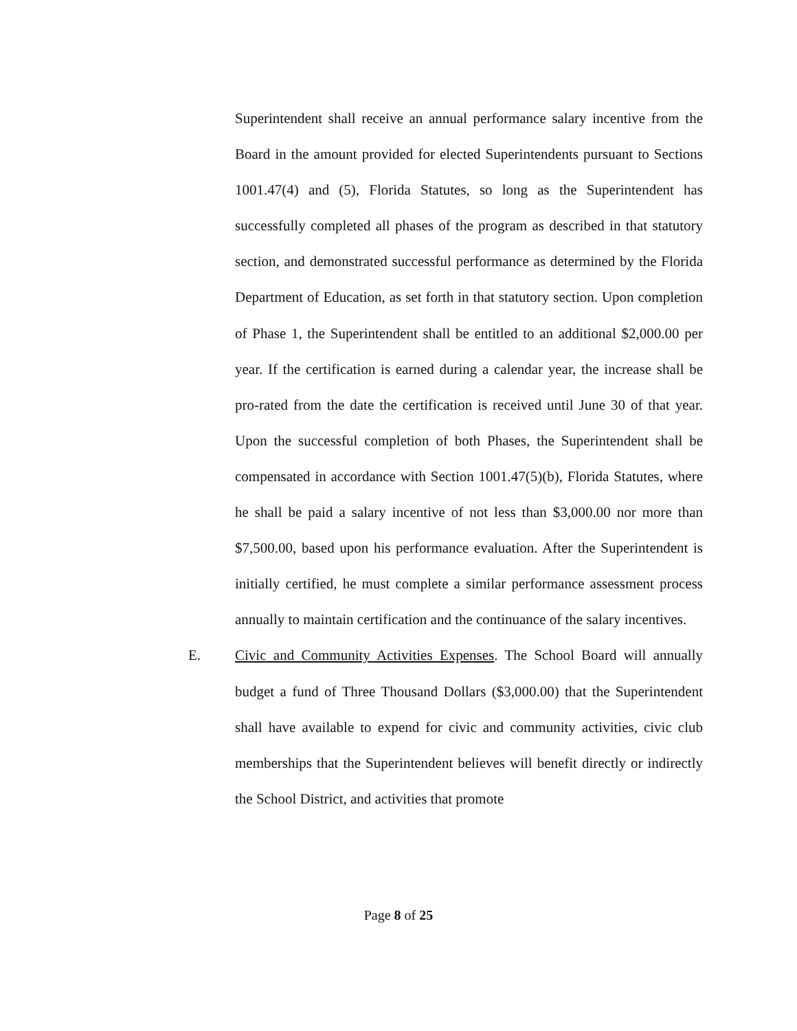Superintendent shall receive an annual performance salary incentive from the Board in the amount provided for elected Superintendents pursuant to Sections 1001.47(4) and (5), Florida Statutes, so long as the Superintendent has successfully completed all phases of the program as described in that statutory section, and demonstrated successful performance as determined by the Florida Department of Education, as set forth in that statutory section. Upon completion of Phase 1, the Superintendent shall be entitled to an additional $2,000.00 per year. If the certification is earned during a calendar year, the increase shall be pro-rated from the date the certification is received until June 30 of that year. Upon the successful completion of both Phases, the Superintendent shall be compensated in accordance with Section 1001.47(5)(b), Florida Statutes, where he shall be paid a salary incentive of not less than $3,000.00 nor more than $7,500.00, based upon his performance evaluation. After the Superintendent is initially certified, he must complete a similar performance assessment process annually to maintain certification and the continuance of the salary incentives.
E. Civic and Community Activities Expenses. The School Board will annually budget a fund of Three Thousand Dollars ($3,000.00) that the Superintendent shall have available to expend for civic and community activities, civic club memberships that the Superintendent believes will benefit directly or indirectly the School District, and activities that promote
Page 8 of 25